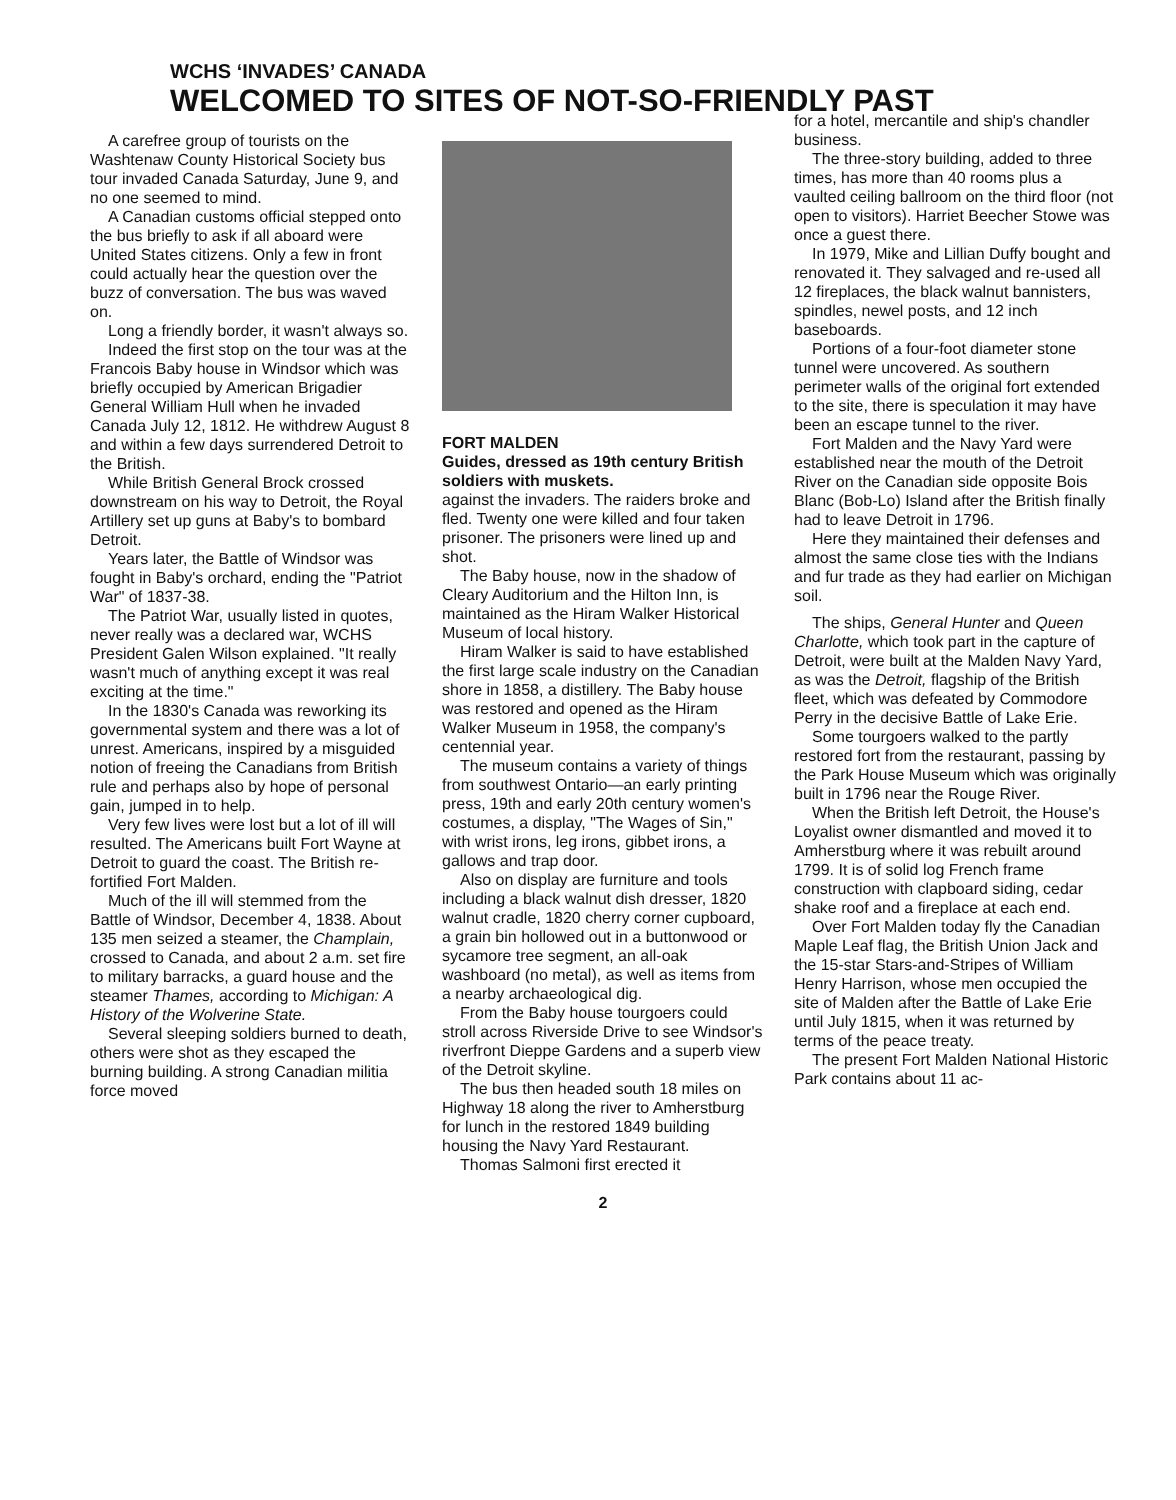WCHS ‘INVADES’ CANADA
WELCOMED TO SITES OF NOT-SO-FRIENDLY PAST
A carefree group of tourists on the Washtenaw County Historical Society bus tour invaded Canada Saturday, June 9, and no one seemed to mind.
A Canadian customs official stepped onto the bus briefly to ask if all aboard were United States citizens. Only a few in front could actually hear the question over the buzz of conversation. The bus was waved on.
Long a friendly border, it wasn't always so.
Indeed the first stop on the tour was at the Francois Baby house in Windsor which was briefly occupied by American Brigadier General William Hull when he invaded Canada July 12, 1812. He withdrew August 8 and within a few days surrendered Detroit to the British.
While British General Brock crossed downstream on his way to Detroit, the Royal Artillery set up guns at Baby's to bombard Detroit.
Years later, the Battle of Windsor was fought in Baby's orchard, ending the "Patriot War" of 1837-38.
The Patriot War, usually listed in quotes, never really was a declared war, WCHS President Galen Wilson explained. "It really wasn't much of anything except it was real exciting at the time."
In the 1830's Canada was reworking its governmental system and there was a lot of unrest. Americans, inspired by a misguided notion of freeing the Canadians from British rule and perhaps also by hope of personal gain, jumped in to help.
Very few lives were lost but a lot of ill will resulted. The Americans built Fort Wayne at Detroit to guard the coast. The British re-fortified Fort Malden.
Much of the ill will stemmed from the Battle of Windsor, December 4, 1838. About 135 men seized a steamer, the Champlain, crossed to Canada, and about 2 a.m. set fire to military barracks, a guard house and the steamer Thames, according to Michigan: A History of the Wolverine State.
Several sleeping soldiers burned to death, others were shot as they escaped the burning building. A strong Canadian militia force moved
FORT MALDEN
Guides, dressed as 19th century British soldiers with muskets.
against the invaders. The raiders broke and fled. Twenty one were killed and four taken prisoner. The prisoners were lined up and shot.
The Baby house, now in the shadow of Cleary Auditorium and the Hilton Inn, is maintained as the Hiram Walker Historical Museum of local history.
Hiram Walker is said to have established the first large scale industry on the Canadian shore in 1858, a distillery. The Baby house was restored and opened as the Hiram Walker Museum in 1958, the company's centennial year.
The museum contains a variety of things from southwest Ontario—an early printing press, 19th and early 20th century women's costumes, a display, "The Wages of Sin," with wrist irons, leg irons, gibbet irons, a gallows and trap door.
Also on display are furniture and tools including a black walnut dish dresser, 1820 walnut cradle, 1820 cherry corner cupboard, a grain bin hollowed out in a buttonwood or sycamore tree segment, an all-oak washboard (no metal), as well as items from a nearby archaeological dig.
From the Baby house tourgoers could stroll across Riverside Drive to see Windsor's riverfront Dieppe Gardens and a superb view of the Detroit skyline.
The bus then headed south 18 miles on Highway 18 along the river to Amherstburg for lunch in the restored 1849 building housing the Navy Yard Restaurant.
Thomas Salmoni first erected it
for a hotel, mercantile and ship's chandler business.
The three-story building, added to three times, has more than 40 rooms plus a vaulted ceiling ballroom on the third floor (not open to visitors). Harriet Beecher Stowe was once a guest there.
In 1979, Mike and Lillian Duffy bought and renovated it. They salvaged and re-used all 12 fireplaces, the black walnut bannisters, spindles, newel posts, and 12 inch baseboards.
Portions of a four-foot diameter stone tunnel were uncovered. As southern perimeter walls of the original fort extended to the site, there is speculation it may have been an escape tunnel to the river.
Fort Malden and the Navy Yard were established near the mouth of the Detroit River on the Canadian side opposite Bois Blanc (Bob-Lo) Island after the British finally had to leave Detroit in 1796.
Here they maintained their defenses and almost the same close ties with the Indians and fur trade as they had earlier on Michigan soil.
The ships, General Hunter and Queen Charlotte, which took part in the capture of Detroit, were built at the Malden Navy Yard, as was the Detroit, flagship of the British fleet, which was defeated by Commodore Perry in the decisive Battle of Lake Erie.
Some tourgoers walked to the partly restored fort from the restaurant, passing by the Park House Museum which was originally built in 1796 near the Rouge River.
When the British left Detroit, the House's Loyalist owner dismantled and moved it to Amherstburg where it was rebuilt around 1799. It is of solid log French frame construction with clapboard siding, cedar shake roof and a fireplace at each end.
Over Fort Malden today fly the Canadian Maple Leaf flag, the British Union Jack and the 15-star Stars-and-Stripes of William Henry Harrison, whose men occupied the site of Malden after the Battle of Lake Erie until July 1815, when it was returned by terms of the peace treaty.
The present Fort Malden National Historic Park contains about 11 ac-
2